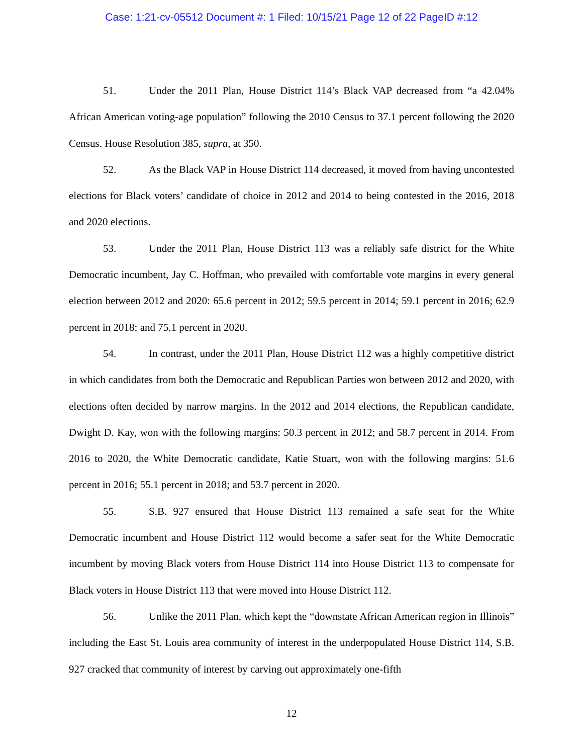Case: 1:21-cv-05512 Document #: 1 Filed: 10/15/21 Page 12 of 22 PageID #:12
51. Under the 2011 Plan, House District 114’s Black VAP decreased from “a 42.04% African American voting-age population” following the 2010 Census to 37.1 percent following the 2020 Census. House Resolution 385, supra, at 350.
52. As the Black VAP in House District 114 decreased, it moved from having uncontested elections for Black voters’ candidate of choice in 2012 and 2014 to being contested in the 2016, 2018 and 2020 elections.
53. Under the 2011 Plan, House District 113 was a reliably safe district for the White Democratic incumbent, Jay C. Hoffman, who prevailed with comfortable vote margins in every general election between 2012 and 2020: 65.6 percent in 2012; 59.5 percent in 2014; 59.1 percent in 2016; 62.9 percent in 2018; and 75.1 percent in 2020.
54. In contrast, under the 2011 Plan, House District 112 was a highly competitive district in which candidates from both the Democratic and Republican Parties won between 2012 and 2020, with elections often decided by narrow margins. In the 2012 and 2014 elections, the Republican candidate, Dwight D. Kay, won with the following margins: 50.3 percent in 2012; and 58.7 percent in 2014. From 2016 to 2020, the White Democratic candidate, Katie Stuart, won with the following margins: 51.6 percent in 2016; 55.1 percent in 2018; and 53.7 percent in 2020.
55. S.B. 927 ensured that House District 113 remained a safe seat for the White Democratic incumbent and House District 112 would become a safer seat for the White Democratic incumbent by moving Black voters from House District 114 into House District 113 to compensate for Black voters in House District 113 that were moved into House District 112.
56. Unlike the 2011 Plan, which kept the “downstate African American region in Illinois” including the East St. Louis area community of interest in the underpopulated House District 114, S.B. 927 cracked that community of interest by carving out approximately one-fifth
12